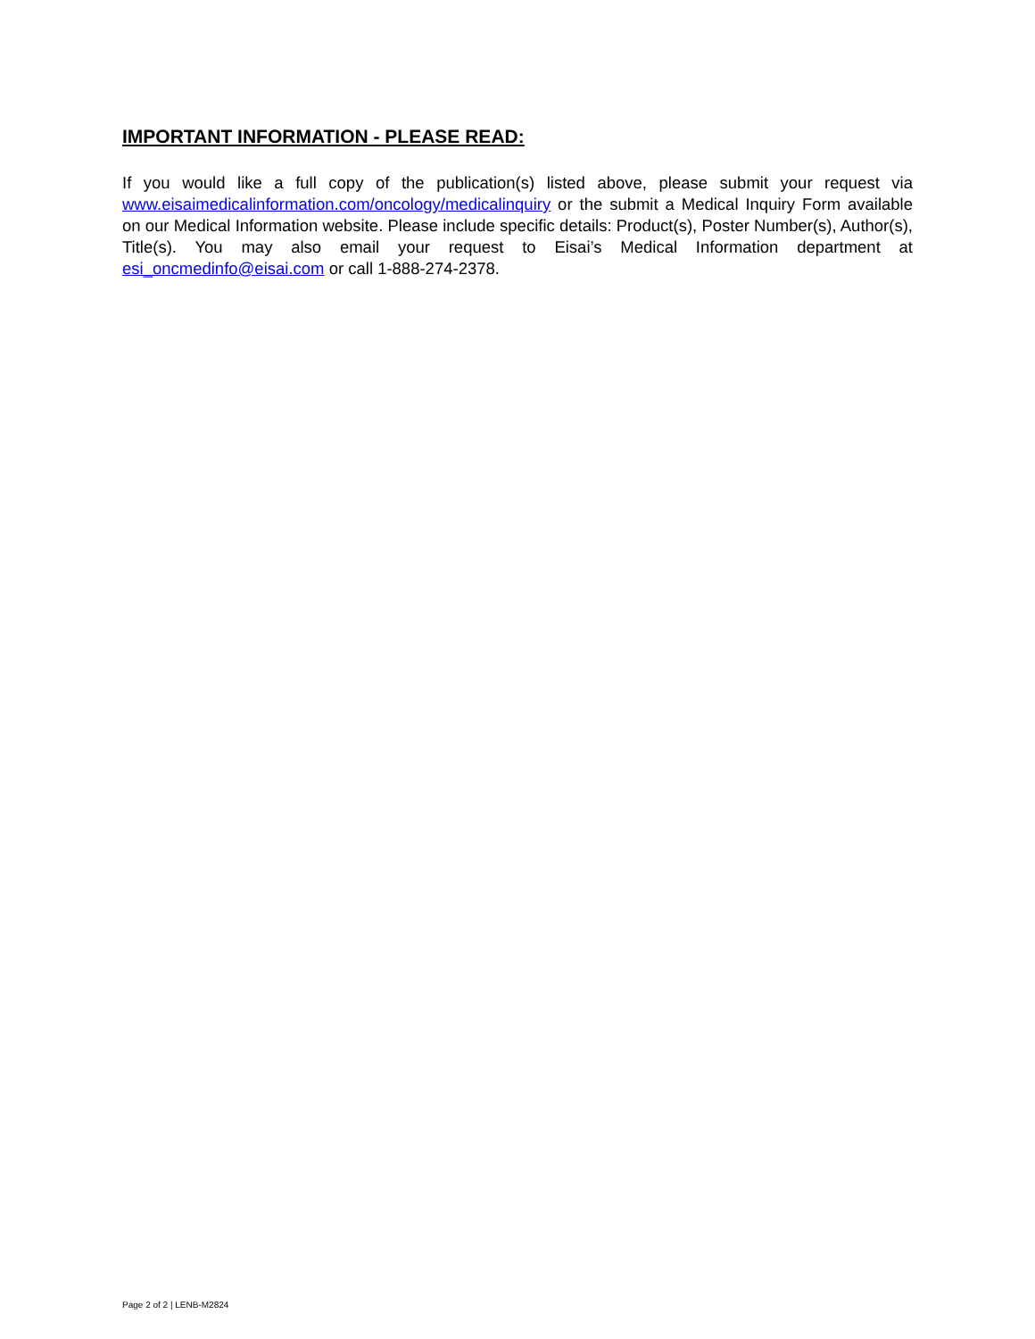IMPORTANT INFORMATION - PLEASE READ:
If you would like a full copy of the publication(s) listed above, please submit your request via www.eisaimedicalinformation.com/oncology/medicalinquiry or the submit a Medical Inquiry Form available on our Medical Information website. Please include specific details: Product(s), Poster Number(s), Author(s), Title(s). You may also email your request to Eisai’s Medical Information department at esi_oncmedinfo@eisai.com or call 1-888-274-2378.
Page 2 of 2 | LENB-M2824